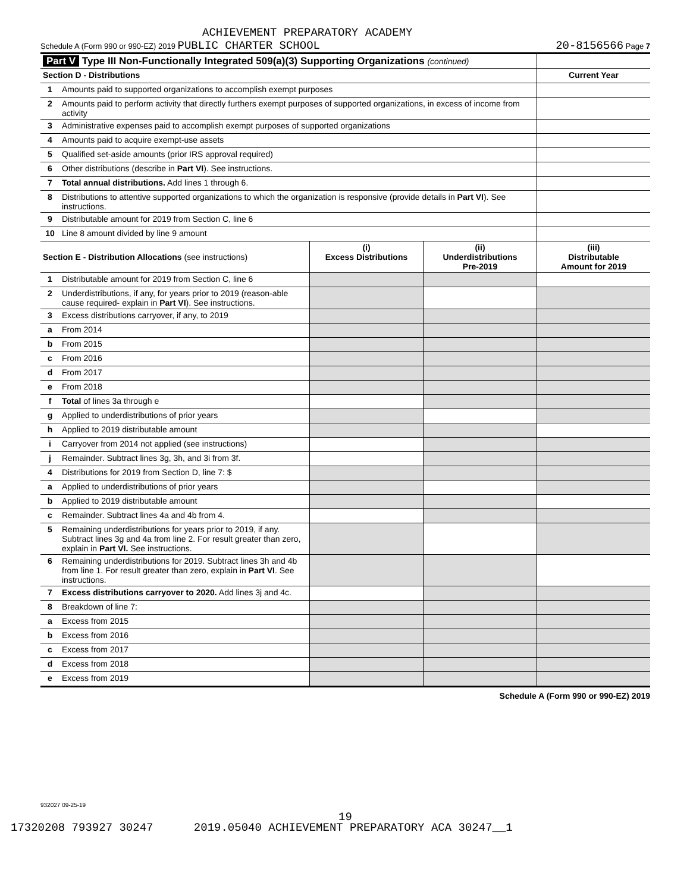ACHIEVEMENT PREPARATORY ACADEMY
Schedule A (Form 990 or 990-EZ) 2019 PUBLIC CHARTER SCHOOL 20-8156566 Page 7
| Part V Type III Non-Functionally Integrated 509(a)(3) Supporting Organizations (continued) | | |
| Section D - Distributions | | Current Year |
| 1 | Amounts paid to supported organizations to accomplish exempt purposes | |
| 2 | Amounts paid to perform activity that directly furthers exempt purposes of supported organizations, in excess of income from activity | |
| 3 | Administrative expenses paid to accomplish exempt purposes of supported organizations | |
| 4 | Amounts paid to acquire exempt-use assets | |
| 5 | Qualified set-aside amounts (prior IRS approval required) | |
| 6 | Other distributions (describe in Part VI ). See instructions. | |
| 7 | Total annual distributions. Add lines 1 through 6. | |
| 8 | Distributions to attentive supported organizations to which the organization is responsive (provide details in Part VI ). See instructions. | |
| 9 | Distributable amount for 2019 from Section C, line 6 | |
| 10 | Line 8 amount divided by line 9 amount | |
| Section E - Distribution Allocations (see instructions) | | (i) Excess Distributions | (ii) Underdistributions Pre-2019 | (iii) Distributable Amount for 2019 |
| --- | --- | --- | --- | --- |
| 1 | Distributable amount for 2019 from Section C, line 6 | | | |
| 2 | Underdistributions, if any, for years prior to 2019 (reason-able cause required- explain in Part VI ). See instructions. | | | |
| 3 | Excess distributions carryover, if any, to 2019 | | | |
| a | From 2014 | | | |
| b | From 2015 | | | |
| c | From 2016 | | | |
| d | From 2017 | | | |
| e | From 2018 | | | |
| f | Total of lines 3a through e | | | |
| g | Applied to underdistributions of prior years | | | |
| h | Applied to 2019 distributable amount | | | |
| i | Carryover from 2014 not applied (see instructions) | | | |
| j | Remainder. Subtract lines 3g, 3h, and 3i from 3f. | | | |
| 4 | Distributions for 2019 from Section D, line 7: $ | | | |
| a | Applied to underdistributions of prior years | | | |
| b | Applied to 2019 distributable amount | | | |
| c | Remainder. Subtract lines 4a and 4b from 4. | | | |
| 5 | Remaining underdistributions for years prior to 2019, if any. Subtract lines 3g and 4a from line 2. For result greater than zero, explain in Part VI. See instructions. | | | |
| 6 | Remaining underdistributions for 2019. Subtract lines 3h and 4b from line 1. For result greater than zero, explain in Part VI . See instructions. | | | |
| 7 | Excess distributions carryover to 2020. Add lines 3j and 4c. | | | |
| 8 | Breakdown of line 7: | | | |
| a | Excess from 2015 | | | |
| b | Excess from 2016 | | | |
| c | Excess from 2017 | | | |
| d | Excess from 2018 | | | |
| e | Excess from 2019 | | | |
Schedule A (Form 990 or 990-EZ) 2019
932027 09-25-19
19
17320208 793927 30247 2019.05040 ACHIEVEMENT PREPARATORY ACA 30247__1